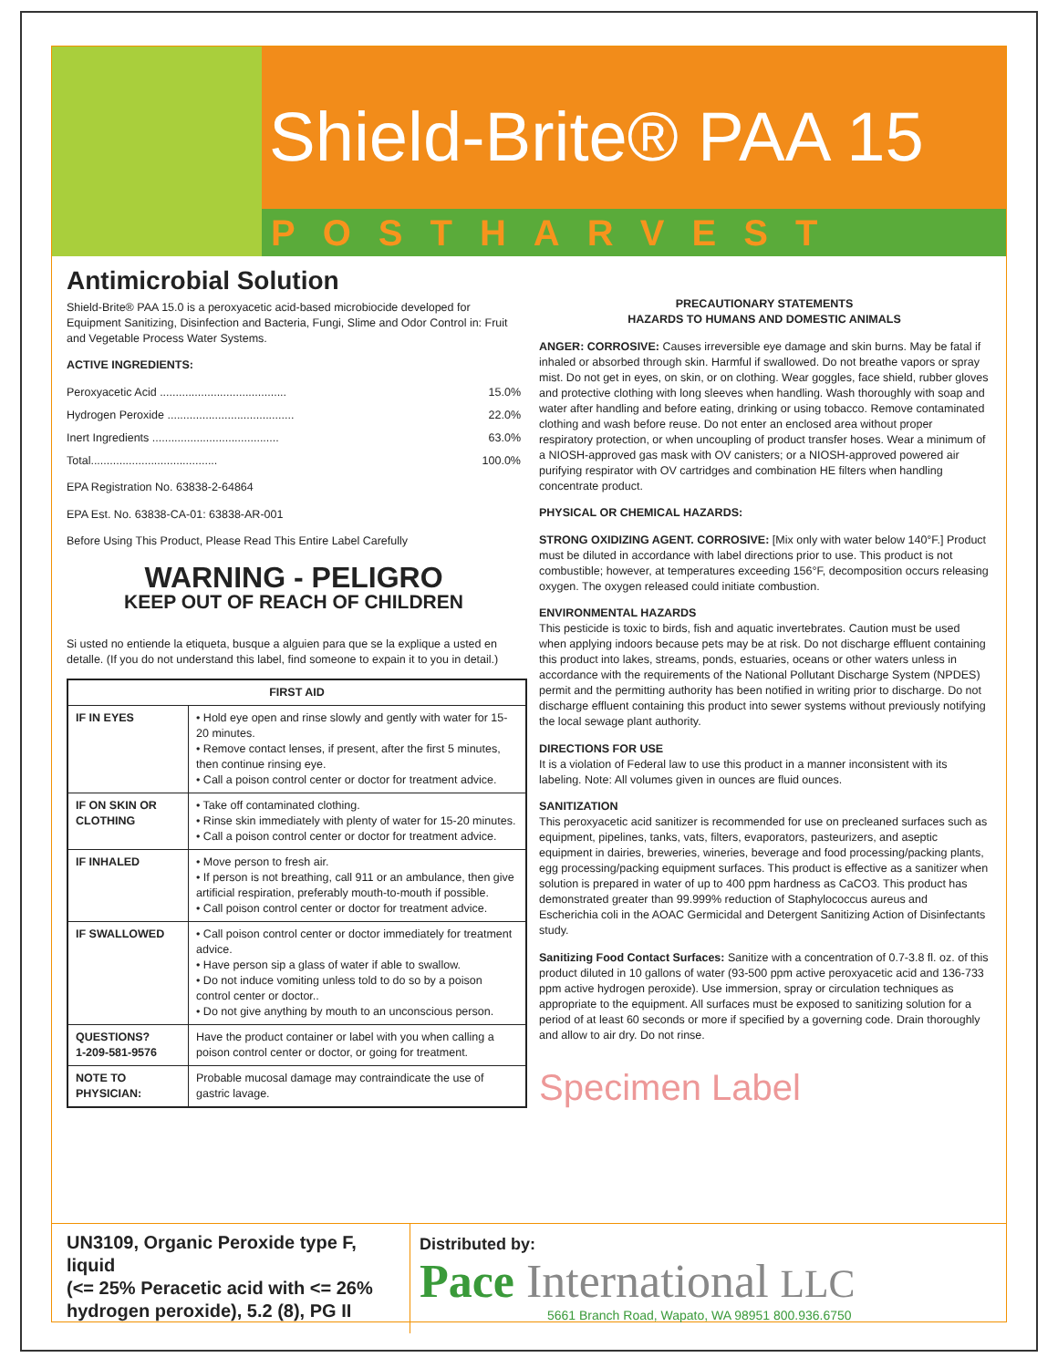Shield-Brite® PAA 15
POSTHARVEST
Antimicrobial Solution
Shield-Brite® PAA 15.0 is a peroxyacetic acid-based microbiocide developed for Equipment Sanitizing, Disinfection and Bacteria, Fungi, Slime and Odor Control in: Fruit and Vegetable Process Water Systems.
ACTIVE INGREDIENTS:
Peroxyacetic Acid ........................................ 15.0%
Hydrogen Peroxide ........................................ 22.0%
Inert Ingredients ........................................ 63.0%
Total........................................ 100.0%
EPA Registration No. 63838-2-64864
EPA Est. No. 63838-CA-01: 63838-AR-001
Before Using This Product, Please Read This Entire Label Carefully
WARNING - PELIGRO
KEEP OUT OF REACH OF CHILDREN
Si usted no entiende la etiqueta, busque a alguien para que se la explique a usted en detalle. (If you do not understand this label, find someone to expain it to you in detail.)
| FIRST AID | |
| --- | --- |
| IF IN EYES | • Hold eye open and rinse slowly and gently with water for 15-20 minutes. • Remove contact lenses, if present, after the first 5 minutes, then continue rinsing eye. • Call a poison control center or doctor for treatment advice. |
| IF ON SKIN OR CLOTHING | • Take off contaminated clothing. • Rinse skin immediately with plenty of water for 15-20 minutes. • Call a poison control center or doctor for treatment advice. |
| IF INHALED | • Move person to fresh air. • If person is not breathing, call 911 or an ambulance, then give artificial respiration, preferably mouth-to-mouth if possible. • Call poison control center or doctor for treatment advice. |
| IF SWALLOWED | • Call poison control center or doctor immediately for treatment advice. • Have person sip a glass of water if able to swallow. • Do not induce vomiting unless told to do so by a poison control center or doctor.. • Do not give anything by mouth to an unconscious person. |
| QUESTIONS? 1-209-581-9576 | Have the product container or label with you when calling a poison control center or doctor, or going for treatment. |
| NOTE TO PHYSICIAN: | Probable mucosal damage may contraindicate the use of gastric lavage. |
PRECAUTIONARY STATEMENTS
HAZARDS TO HUMANS AND DOMESTIC ANIMALS
ANGER: CORROSIVE: Causes irreversible eye damage and skin burns. May be fatal if inhaled or absorbed through skin. Harmful if swallowed. Do not breathe vapors or spray mist. Do not get in eyes, on skin, or on clothing. Wear goggles, face shield, rubber gloves and protective clothing with long sleeves when handling. Wash thoroughly with soap and water after handling and before eating, drinking or using tobacco. Remove contaminated clothing and wash before reuse. Do not enter an enclosed area without proper respiratory protection, or when uncoupling of product transfer hoses. Wear a minimum of a NIOSH-approved gas mask with OV canisters; or a NIOSH-approved powered air purifying respirator with OV cartridges and combination HE filters when handling concentrate product.
PHYSICAL OR CHEMICAL HAZARDS:
STRONG OXIDIZING AGENT. CORROSIVE: [Mix only with water below 140°F.] Product must be diluted in accordance with label directions prior to use. This product is not combustible; however, at temperatures exceeding 156°F, decomposition occurs releasing oxygen. The oxygen released could initiate combustion.
ENVIRONMENTAL HAZARDS
This pesticide is toxic to birds, fish and aquatic invertebrates. Caution must be used when applying indoors because pets may be at risk. Do not discharge effluent containing this product into lakes, streams, ponds, estuaries, oceans or other waters unless in accordance with the requirements of the National Pollutant Discharge System (NPDES) permit and the permitting authority has been notified in writing prior to discharge. Do not discharge effluent containing this product into sewer systems without previously notifying the local sewage plant authority.
DIRECTIONS FOR USE
It is a violation of Federal law to use this product in a manner inconsistent with its labeling. Note: All volumes given in ounces are fluid ounces.
SANITIZATION
This peroxyacetic acid sanitizer is recommended for use on precleaned surfaces such as equipment, pipelines, tanks, vats, filters, evaporators, pasteurizers, and aseptic equipment in dairies, breweries, wineries, beverage and food processing/packing plants, egg processing/packing equipment surfaces. This product is effective as a sanitizer when solution is prepared in water of up to 400 ppm hardness as CaCO3. This product has demonstrated greater than 99.999% reduction of Staphylococcus aureus and Escherichia coli in the AOAC Germicidal and Detergent Sanitizing Action of Disinfectants study.
Sanitizing Food Contact Surfaces: Sanitize with a concentration of 0.7-3.8 fl. oz. of this product diluted in 10 gallons of water (93-500 ppm active peroxyacetic acid and 136-733 ppm active hydrogen peroxide). Use immersion, spray or circulation techniques as appropriate to the equipment. All surfaces must be exposed to sanitizing solution for a period of at least 60 seconds or more if specified by a governing code. Drain thoroughly and allow to air dry. Do not rinse.
Specimen Label
UN3109, Organic Peroxide type F, liquid
(<= 25% Peracetic acid with <= 26% hydrogen peroxide), 5.2 (8), PG II
Distributed by:
Pace International LLC
5661 Branch Road, Wapato, WA 98951 800.936.6750